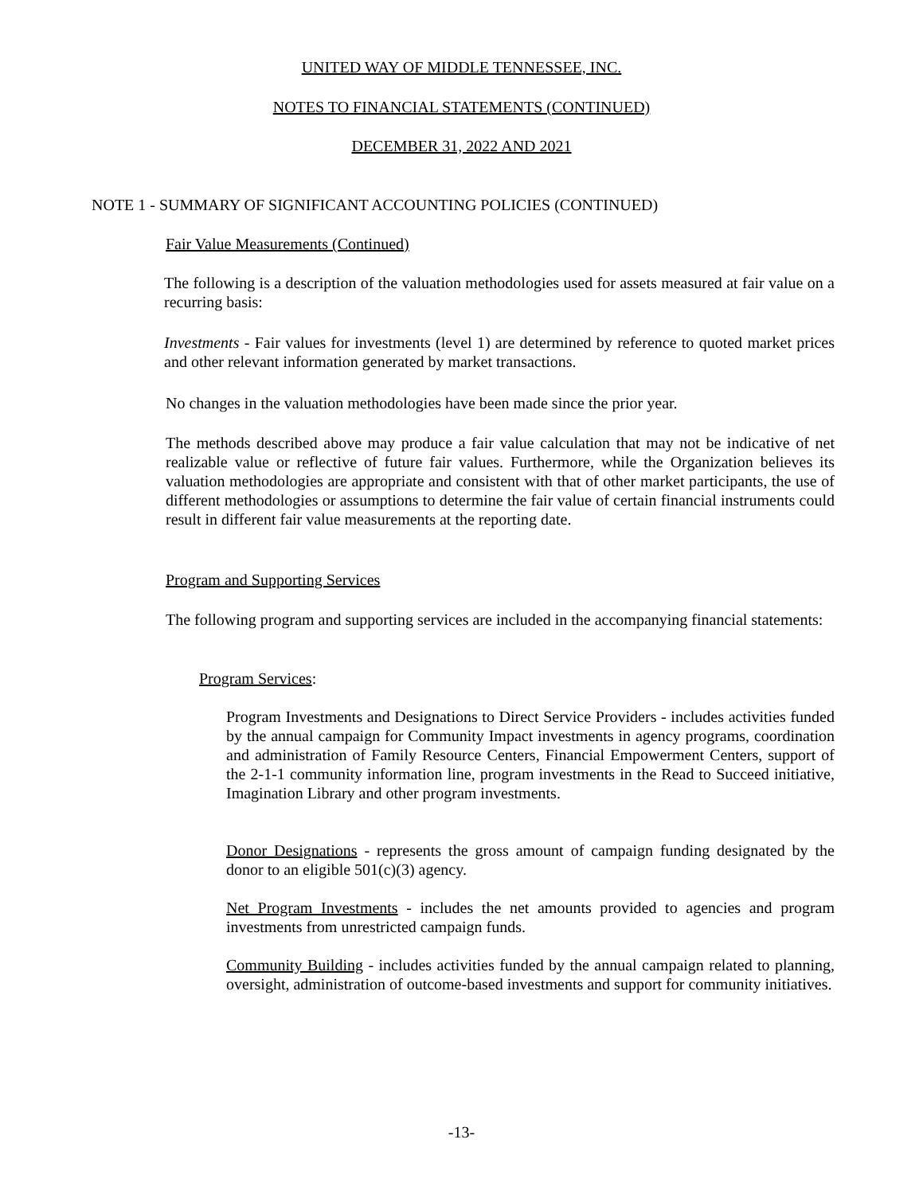UNITED WAY OF MIDDLE TENNESSEE, INC.
NOTES TO FINANCIAL STATEMENTS (CONTINUED)
DECEMBER 31, 2022 AND 2021
NOTE 1 - SUMMARY OF SIGNIFICANT ACCOUNTING POLICIES (CONTINUED)
Fair Value Measurements (Continued)
The following is a description of the valuation methodologies used for assets measured at fair value on a recurring basis:
Investments - Fair values for investments (level 1) are determined by reference to quoted market prices and other relevant information generated by market transactions.
No changes in the valuation methodologies have been made since the prior year.
The methods described above may produce a fair value calculation that may not be indicative of net realizable value or reflective of future fair values. Furthermore, while the Organization believes its valuation methodologies are appropriate and consistent with that of other market participants, the use of different methodologies or assumptions to determine the fair value of certain financial instruments could result in different fair value measurements at the reporting date.
Program and Supporting Services
The following program and supporting services are included in the accompanying financial statements:
Program Services:
Program Investments and Designations to Direct Service Providers - includes activities funded by the annual campaign for Community Impact investments in agency programs, coordination and administration of Family Resource Centers, Financial Empowerment Centers, support of the 2-1-1 community information line, program investments in the Read to Succeed initiative, Imagination Library and other program investments.
Donor Designations - represents the gross amount of campaign funding designated by the donor to an eligible 501(c)(3) agency.
Net Program Investments - includes the net amounts provided to agencies and program investments from unrestricted campaign funds.
Community Building - includes activities funded by the annual campaign related to planning, oversight, administration of outcome-based investments and support for community initiatives.
-13-